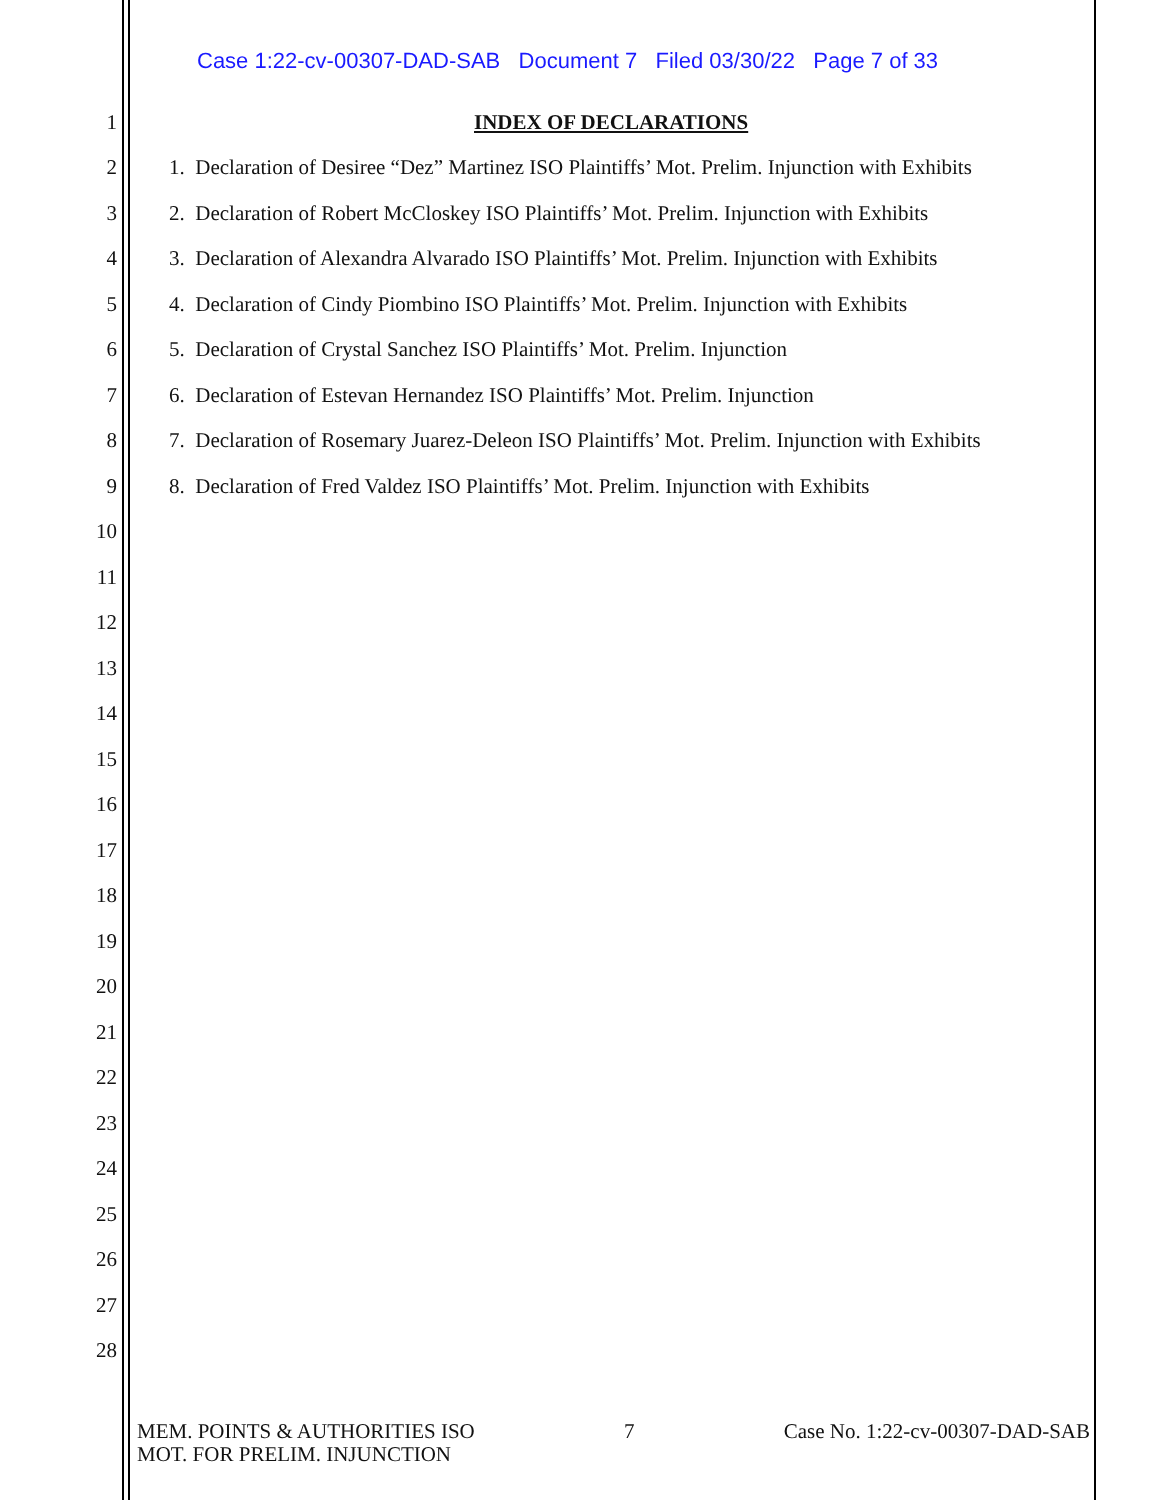Case 1:22-cv-00307-DAD-SAB Document 7 Filed 03/30/22 Page 7 of 33
INDEX OF DECLARATIONS
1
2 1. Declaration of Desiree “Dez” Martinez ISO Plaintiffs’ Mot. Prelim. Injunction with Exhibits
3 2. Declaration of Robert McCloskey ISO Plaintiffs’ Mot. Prelim. Injunction with Exhibits
4 3. Declaration of Alexandra Alvarado ISO Plaintiffs’ Mot. Prelim. Injunction with Exhibits
5 4. Declaration of Cindy Piombino ISO Plaintiffs’ Mot. Prelim. Injunction with Exhibits
6 5. Declaration of Crystal Sanchez ISO Plaintiffs’ Mot. Prelim. Injunction
7 6. Declaration of Estevan Hernandez ISO Plaintiffs’ Mot. Prelim. Injunction
8 7. Declaration of Rosemary Juarez-Deleon ISO Plaintiffs’ Mot. Prelim. Injunction with Exhibits
9 8. Declaration of Fred Valdez ISO Plaintiffs’ Mot. Prelim. Injunction with Exhibits
10
11
12
13
14
15
16
17
18
19
20
21
22
23
24
25
26
27
28
MEM. POINTS & AUTHORITIES ISO
MOT. FOR PRELIM. INJUNCTION 7 Case No. 1:22-cv-00307-DAD-SAB